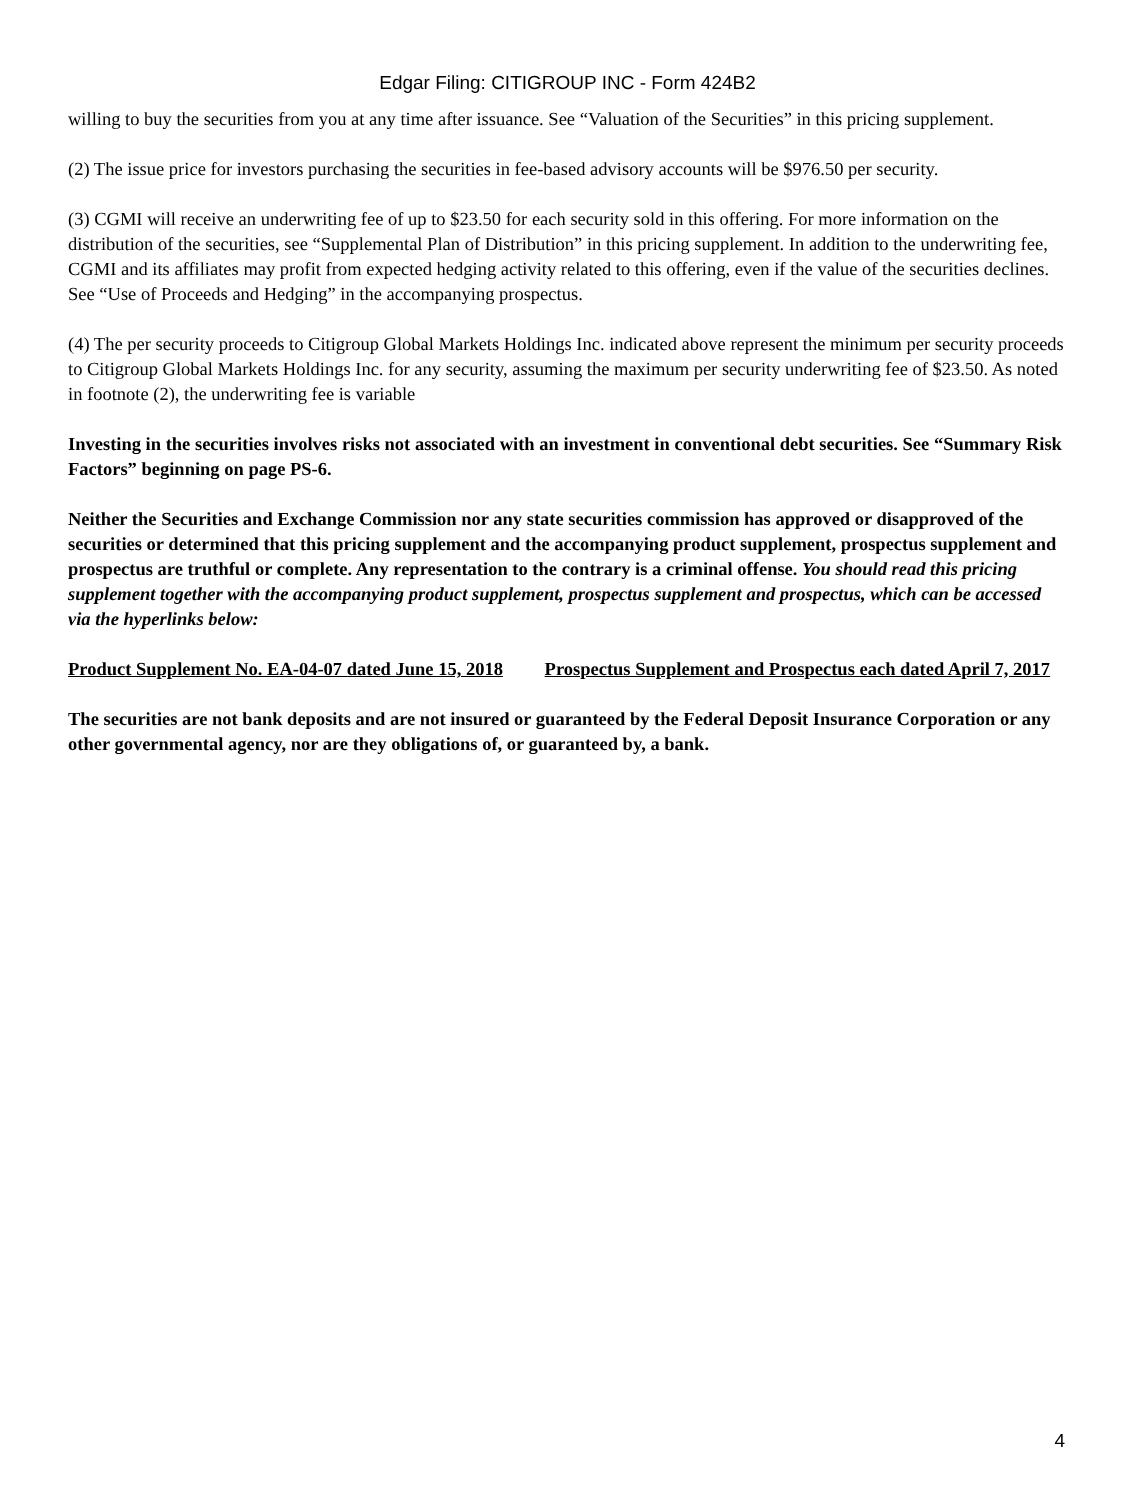Edgar Filing: CITIGROUP INC - Form 424B2
willing to buy the securities from you at any time after issuance. See “Valuation of the Securities” in this pricing supplement.
(2) The issue price for investors purchasing the securities in fee-based advisory accounts will be $976.50 per security.
(3) CGMI will receive an underwriting fee of up to $23.50 for each security sold in this offering. For more information on the distribution of the securities, see “Supplemental Plan of Distribution” in this pricing supplement. In addition to the underwriting fee, CGMI and its affiliates may profit from expected hedging activity related to this offering, even if the value of the securities declines. See “Use of Proceeds and Hedging” in the accompanying prospectus.
(4) The per security proceeds to Citigroup Global Markets Holdings Inc. indicated above represent the minimum per security proceeds to Citigroup Global Markets Holdings Inc. for any security, assuming the maximum per security underwriting fee of $23.50. As noted in footnote (2), the underwriting fee is variable
Investing in the securities involves risks not associated with an investment in conventional debt securities. See “Summary Risk Factors” beginning on page PS-6.
Neither the Securities and Exchange Commission nor any state securities commission has approved or disapproved of the securities or determined that this pricing supplement and the accompanying product supplement, prospectus supplement and prospectus are truthful or complete. Any representation to the contrary is a criminal offense. You should read this pricing supplement together with the accompanying product supplement, prospectus supplement and prospectus, which can be accessed via the hyperlinks below:
Product Supplement No. EA-04-07 dated June 15, 2018 Prospectus Supplement and Prospectus each dated April 7, 2017
The securities are not bank deposits and are not insured or guaranteed by the Federal Deposit Insurance Corporation or any other governmental agency, nor are they obligations of, or guaranteed by, a bank.
4